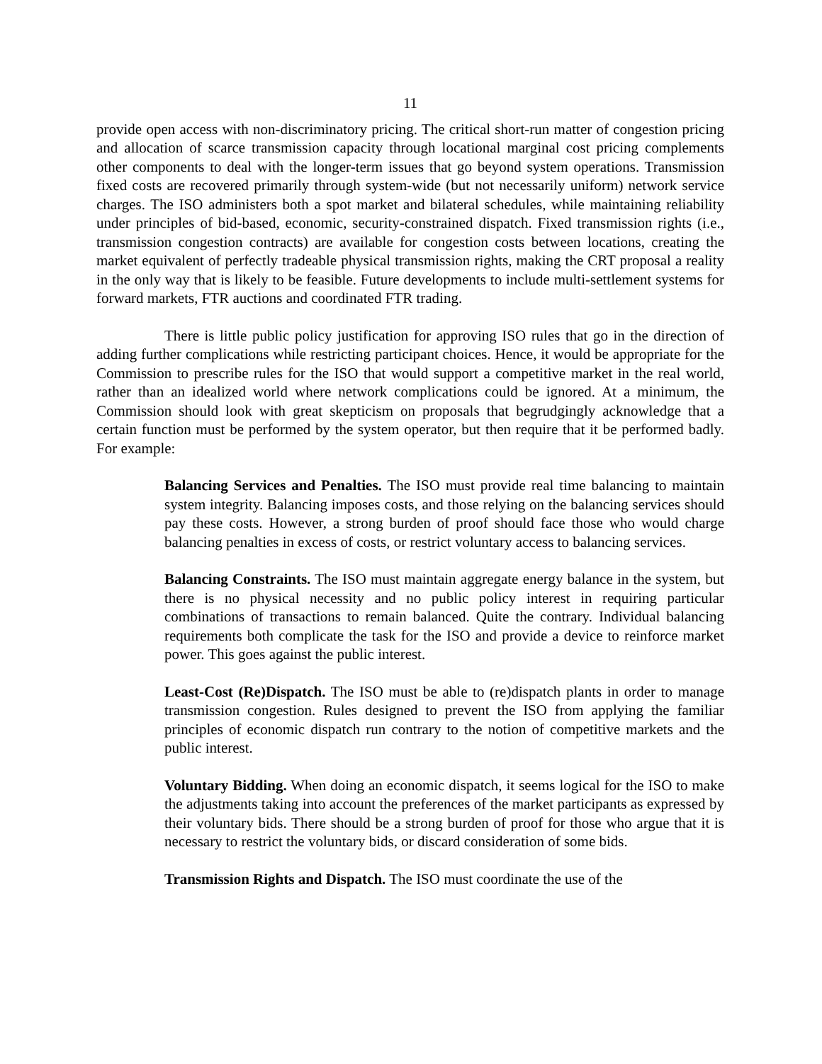11
provide open access with non-discriminatory pricing. The critical short-run matter of congestion pricing and allocation of scarce transmission capacity through locational marginal cost pricing complements other components to deal with the longer-term issues that go beyond system operations. Transmission fixed costs are recovered primarily through system-wide (but not necessarily uniform) network service charges. The ISO administers both a spot market and bilateral schedules, while maintaining reliability under principles of bid-based, economic, security-constrained dispatch. Fixed transmission rights (i.e., transmission congestion contracts) are available for congestion costs between locations, creating the market equivalent of perfectly tradeable physical transmission rights, making the CRT proposal a reality in the only way that is likely to be feasible. Future developments to include multi-settlement systems for forward markets, FTR auctions and coordinated FTR trading.
There is little public policy justification for approving ISO rules that go in the direction of adding further complications while restricting participant choices. Hence, it would be appropriate for the Commission to prescribe rules for the ISO that would support a competitive market in the real world, rather than an idealized world where network complications could be ignored. At a minimum, the Commission should look with great skepticism on proposals that begrudgingly acknowledge that a certain function must be performed by the system operator, but then require that it be performed badly. For example:
Balancing Services and Penalties. The ISO must provide real time balancing to maintain system integrity. Balancing imposes costs, and those relying on the balancing services should pay these costs. However, a strong burden of proof should face those who would charge balancing penalties in excess of costs, or restrict voluntary access to balancing services.
Balancing Constraints. The ISO must maintain aggregate energy balance in the system, but there is no physical necessity and no public policy interest in requiring particular combinations of transactions to remain balanced. Quite the contrary. Individual balancing requirements both complicate the task for the ISO and provide a device to reinforce market power. This goes against the public interest.
Least-Cost (Re)Dispatch. The ISO must be able to (re)dispatch plants in order to manage transmission congestion. Rules designed to prevent the ISO from applying the familiar principles of economic dispatch run contrary to the notion of competitive markets and the public interest.
Voluntary Bidding. When doing an economic dispatch, it seems logical for the ISO to make the adjustments taking into account the preferences of the market participants as expressed by their voluntary bids. There should be a strong burden of proof for those who argue that it is necessary to restrict the voluntary bids, or discard consideration of some bids.
Transmission Rights and Dispatch. The ISO must coordinate the use of the